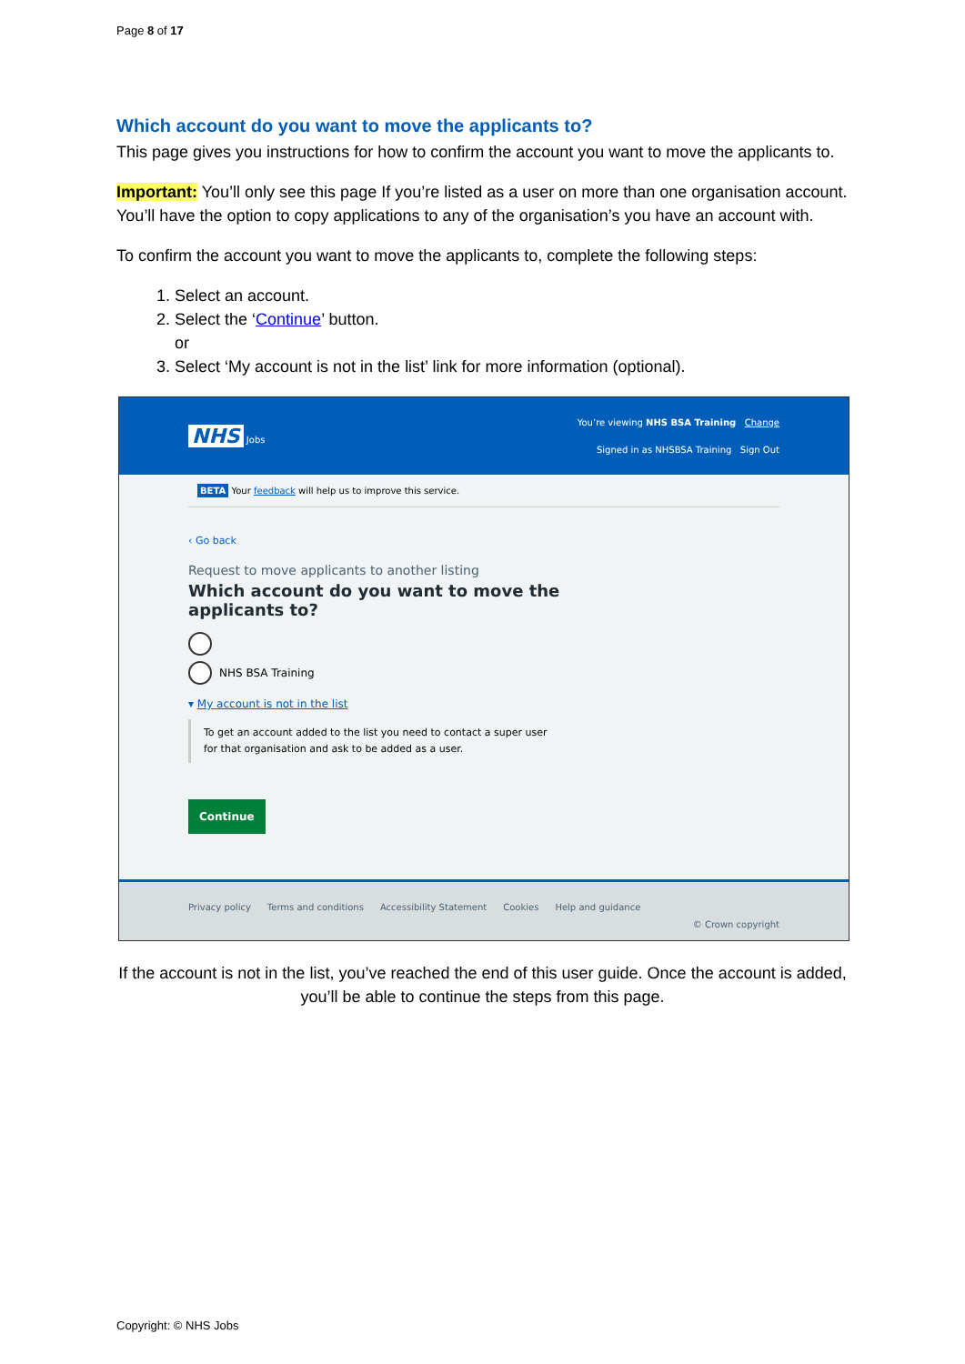Page 8 of 17
Which account do you want to move the applicants to?
This page gives you instructions for how to confirm the account you want to move the applicants to.
Important: You’ll only see this page If you’re listed as a user on more than one organisation account. You’ll have the option to copy applications to any of the organisation’s you have an account with.
To confirm the account you want to move the applicants to, complete the following steps:
1. Select an account.
2. Select the ‘Continue’ button.
or
3. Select ‘My account is not in the list’ link for more information (optional).
NHS Jobs
You’re viewing NHS BSA Training Change
Signed in as NHSBSA Training Sign Out
BETA Your feedback will help us to improve this service.
‹ Go back
Request to move applicants to another listing
Which account do you want to move the
applicants to?
NHS BSA Training
▾ My account is not in the list
To get an account added to the list you need to contact a super user
for that organisation and ask to be added as a user.
Continue
Privacy policy Terms and conditions Accessibility Statement Cookies Help and guidance
© Crown copyright
If the account is not in the list, you’ve reached the end of this user guide. Once the account is added, you’ll be able to continue the steps from this page.
Copyright: © NHS Jobs